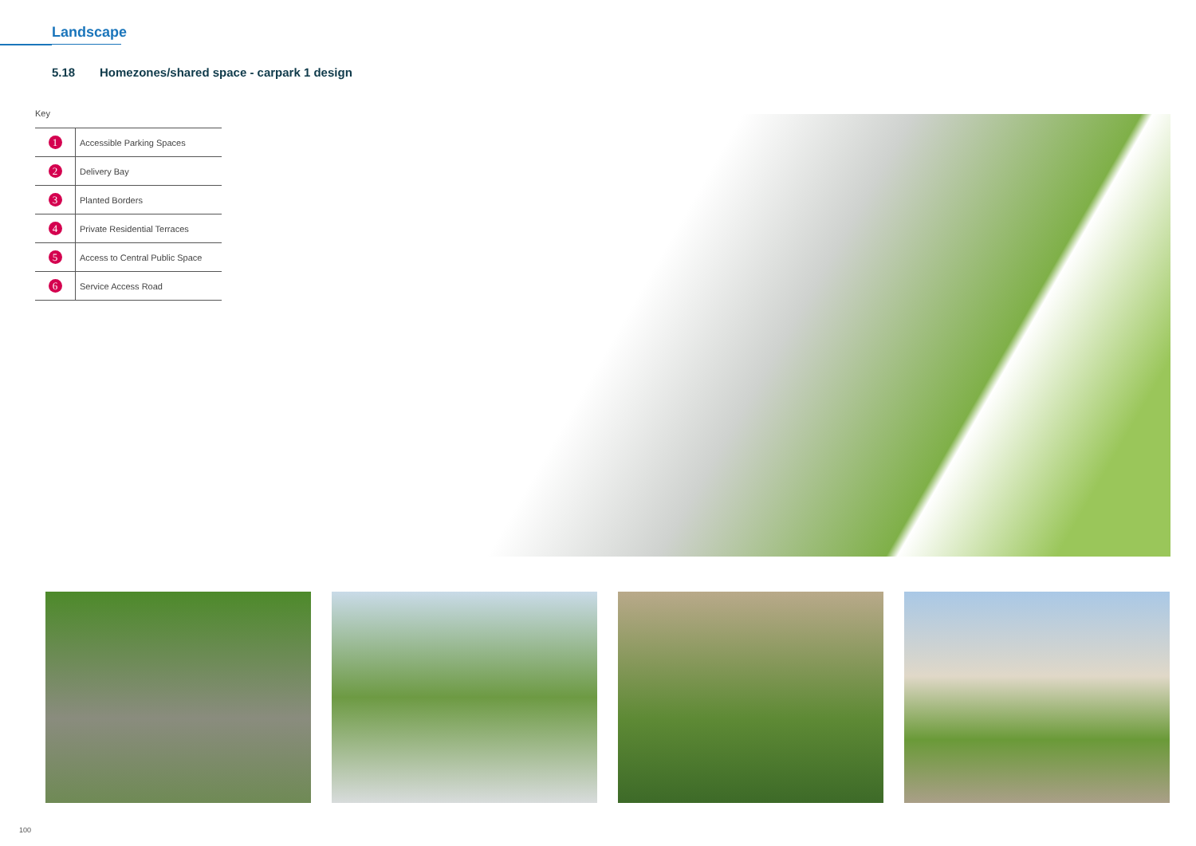Landscape
5.18 Homezones/shared space - carpark 1 design
Key
| 1 | Accessible Parking Spaces |
| 2 | Delivery Bay |
| 3 | Planted Borders |
| 4 | Private Residential Terraces |
| 5 | Access to Central Public Space |
| 6 | Service Access Road |
100